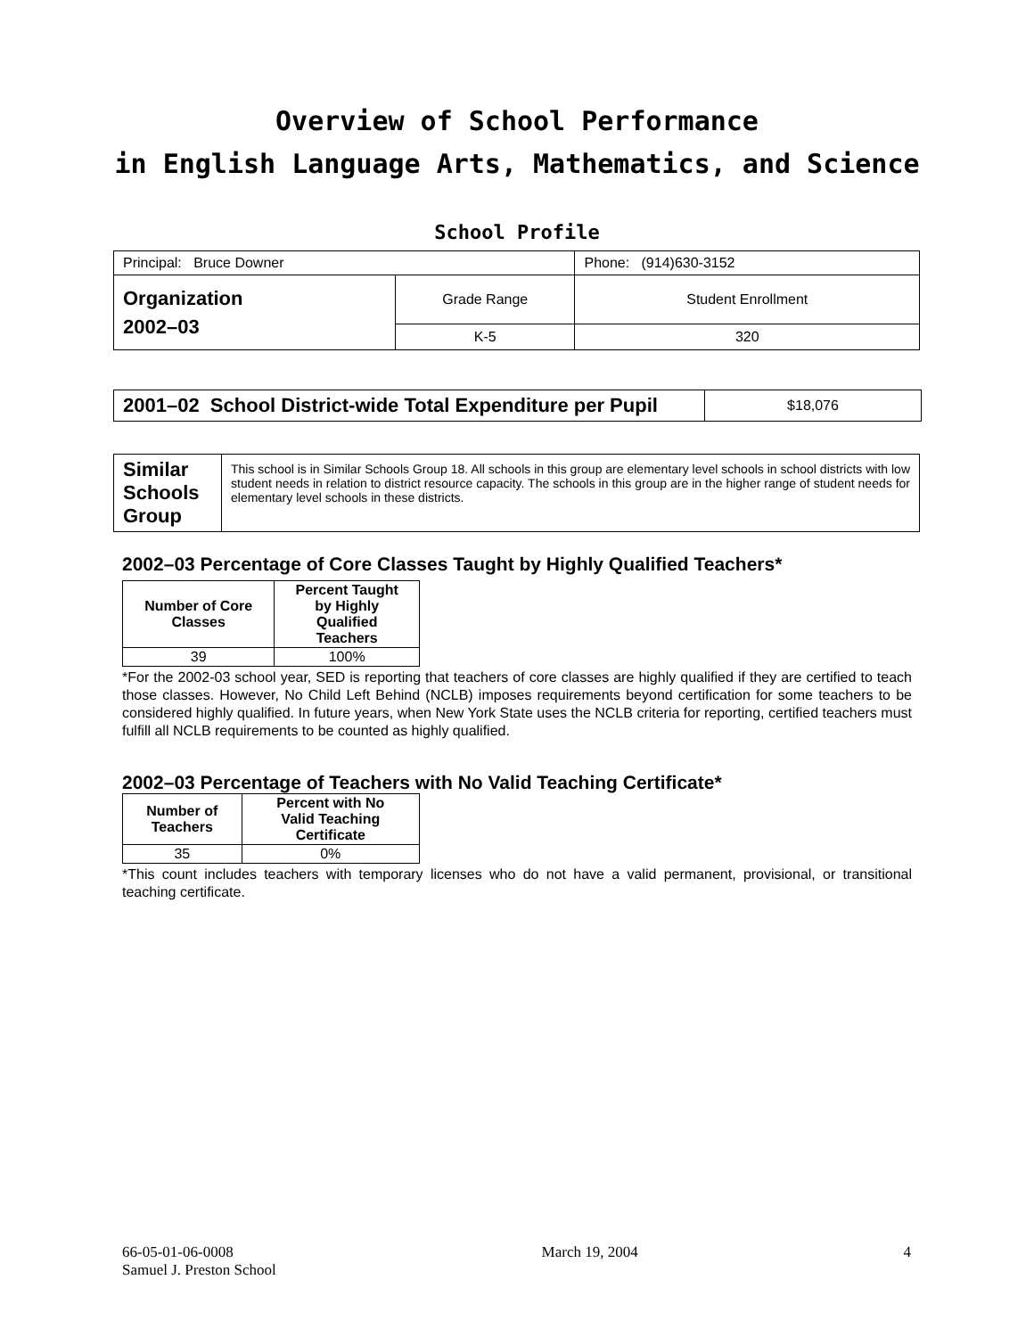Overview of School Performance
in English Language Arts, Mathematics, and Science
School Profile
| Principal: Bruce Downer | | Phone: (914)630-3152 |
| Organization 2002–03 | Grade Range | Student Enrollment |
| | K-5 | 320 |
| 2001–02 School District-wide Total Expenditure per Pupil | $18,076 |
| Similar Schools Group | This school is in Similar Schools Group 18. All schools in this group are elementary level schools in school districts with low student needs in relation to district resource capacity. The schools in this group are in the higher range of student needs for elementary level schools in these districts. |
2002–03 Percentage of Core Classes Taught by Highly Qualified Teachers*
| Number of Core Classes | Percent Taught by Highly Qualified Teachers |
| --- | --- |
| 39 | 100% |
*For the 2002-03 school year, SED is reporting that teachers of core classes are highly qualified if they are certified to teach those classes. However, No Child Left Behind (NCLB) imposes requirements beyond certification for some teachers to be considered highly qualified. In future years, when New York State uses the NCLB criteria for reporting, certified teachers must fulfill all NCLB requirements to be counted as highly qualified.
2002–03 Percentage of Teachers with No Valid Teaching Certificate*
| Number of Teachers | Percent with No Valid Teaching Certificate |
| --- | --- |
| 35 | 0% |
*This count includes teachers with temporary licenses who do not have a valid permanent, provisional, or transitional teaching certificate.
66-05-01-06-0008
Samuel J. Preston School
March 19, 2004 4